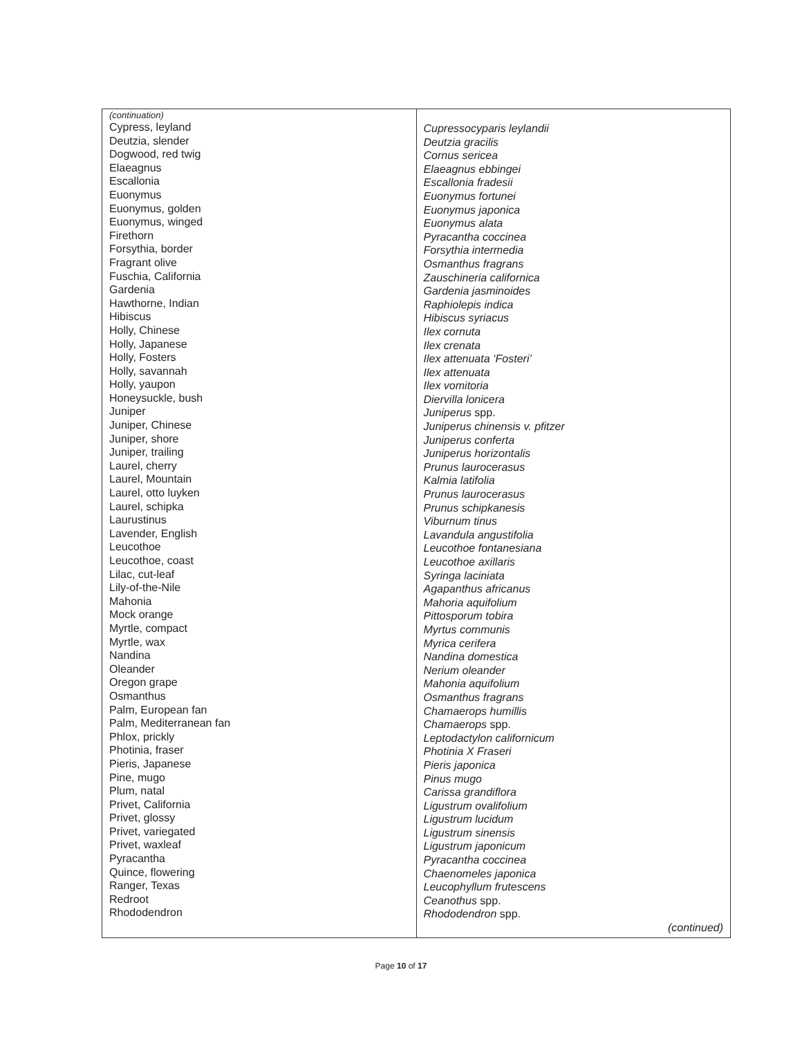| (continuation) Cypress, leyland Deutzia, slender Dogwood, red twig Elaeagnus Escallonia Euonymus Euonymus, golden Euonymus, winged Firethorn Forsythia, border Fragrant olive Fuschia, California Gardenia Hawthorne, Indian Hibiscus Holly, Chinese Holly, Japanese Holly, Fosters Holly, savannah Holly, yaupon Honeysuckle, bush Juniper Juniper, Chinese Juniper, shore Juniper, trailing Laurel, cherry Laurel, Mountain Laurel, otto luyken Laurel, schipka Laurustinus Lavender, English Leucothoe Leucothoe, coast Lilac, cut-leaf Lily-of-the-Nile Mahonia Mock orange Myrtle, compact Myrtle, wax Nandina Oleander Oregon grape Osmanthus Palm, European fan Palm, Mediterranean fan Phlox, prickly Photinia, fraser Pieris, Japanese Pine, mugo Plum, natal Privet, California Privet, glossy Privet, variegated Privet, waxleaf Pyracantha Quince, flowering Ranger, Texas Redroot Rhododendron | Cupressocyparis leylandii Deutzia gracilis Cornus sericea Elaeagnus ebbingei Escallonia fradesii Euonymus fortunei Euonymus japonica Euonymus alata Pyracantha coccinea Forsythia intermedia Osmanthus fragrans Zauschineria californica Gardenia jasminoides Raphiolepis indica Hibiscus syriacus Ilex cornuta Ilex crenata Ilex attenuata ‘Fosteri’ Ilex attenuata Ilex vomitoria Diervilla lonicera Juniperus spp. Juniperus chinensis v. pfitzer Juniperus conferta Juniperus horizontalis Prunus laurocerasus Kalmia latifolia Prunus laurocerasus Prunus schipkanesis Viburnum tinus Lavandula angustifolia Leucothoe fontanesiana Leucothoe axillaris Syringa laciniata Agapanthus africanus Mahoria aquifolium Pittosporum tobira Myrtus communis Myrica cerifera Nandina domestica Nerium oleander Mahonia aquifolium Osmanthus fragrans Chamaerops humillis Chamaerops spp. Leptodactylon californicum Photinia X Fraseri Pieris japonica Pinus mugo Carissa grandiflora Ligustrum ovalifolium Ligustrum lucidum Ligustrum sinensis Ligustrum japonicum Pyracantha coccinea Chaenomeles japonica Leucophyllum frutescens Ceanothus spp. Rhododendron spp. (continued) |
Page 10 of 17